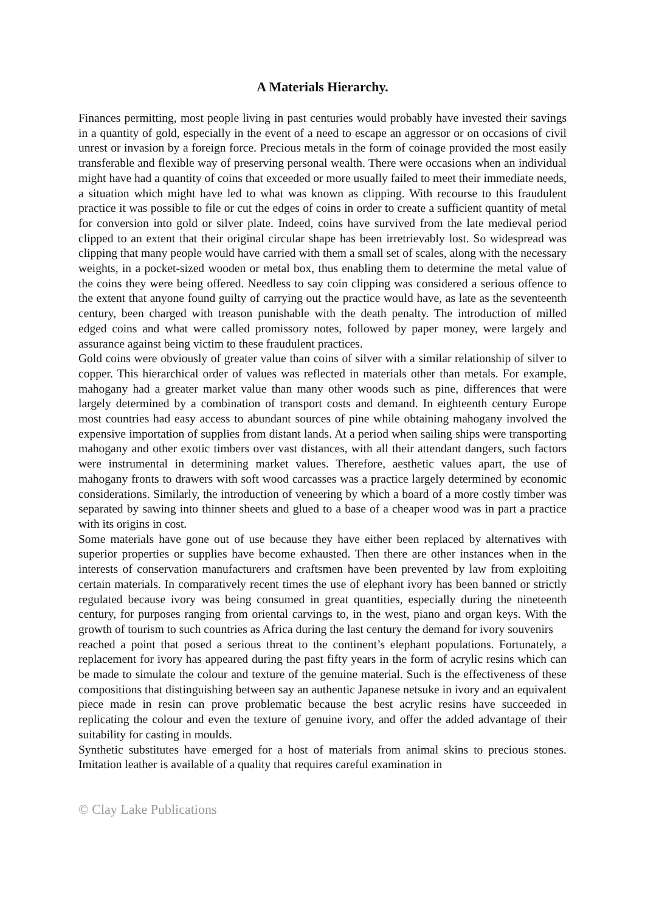A Materials Hierarchy.
Finances permitting, most people living in past centuries would probably have invested their savings in a quantity of gold, especially in the event of a need to escape an aggressor or on occasions of civil unrest or invasion by a foreign force. Precious metals in the form of coinage provided the most easily transferable and flexible way of preserving personal wealth. There were occasions when an individual might have had a quantity of coins that exceeded or more usually failed to meet their immediate needs, a situation which might have led to what was known as clipping. With recourse to this fraudulent practice it was possible to file or cut the edges of coins in order to create a sufficient quantity of metal for conversion into gold or silver plate. Indeed, coins have survived from the late medieval period clipped to an extent that their original circular shape has been irretrievably lost. So widespread was clipping that many people would have carried with them a small set of scales, along with the necessary weights, in a pocket-sized wooden or metal box, thus enabling them to determine the metal value of the coins they were being offered. Needless to say coin clipping was considered a serious offence to the extent that anyone found guilty of carrying out the practice would have, as late as the seventeenth century, been charged with treason punishable with the death penalty. The introduction of milled edged coins and what were called promissory notes, followed by paper money, were largely and assurance against being victim to these fraudulent practices.
Gold coins were obviously of greater value than coins of silver with a similar relationship of silver to copper. This hierarchical order of values was reflected in materials other than metals. For example, mahogany had a greater market value than many other woods such as pine, differences that were largely determined by a combination of transport costs and demand. In eighteenth century Europe most countries had easy access to abundant sources of pine while obtaining mahogany involved the expensive importation of supplies from distant lands. At a period when sailing ships were transporting mahogany and other exotic timbers over vast distances, with all their attendant dangers, such factors were instrumental in determining market values. Therefore, aesthetic values apart, the use of mahogany fronts to drawers with soft wood carcasses was a practice largely determined by economic considerations. Similarly, the introduction of veneering by which a board of a more costly timber was separated by sawing into thinner sheets and glued to a base of a cheaper wood was in part a practice with its origins in cost.
Some materials have gone out of use because they have either been replaced by alternatives with superior properties or supplies have become exhausted. Then there are other instances when in the interests of conservation manufacturers and craftsmen have been prevented by law from exploiting certain materials. In comparatively recent times the use of elephant ivory has been banned or strictly regulated because ivory was being consumed in great quantities, especially during the nineteenth century, for purposes ranging from oriental carvings to, in the west, piano and organ keys. With the growth of tourism to such countries as Africa during the last century the demand for ivory souvenirs
reached a point that posed a serious threat to the continent’s elephant populations. Fortunately, a replacement for ivory has appeared during the past fifty years in the form of acrylic resins which can be made to simulate the colour and texture of the genuine material. Such is the effectiveness of these compositions that distinguishing between say an authentic Japanese netsuke in ivory and an equivalent piece made in resin can prove problematic because the best acrylic resins have succeeded in replicating the colour and even the texture of genuine ivory, and offer the added advantage of their suitability for casting in moulds.
Synthetic substitutes have emerged for a host of materials from animal skins to precious stones. Imitation leather is available of a quality that requires careful examination in
© Clay Lake Publications